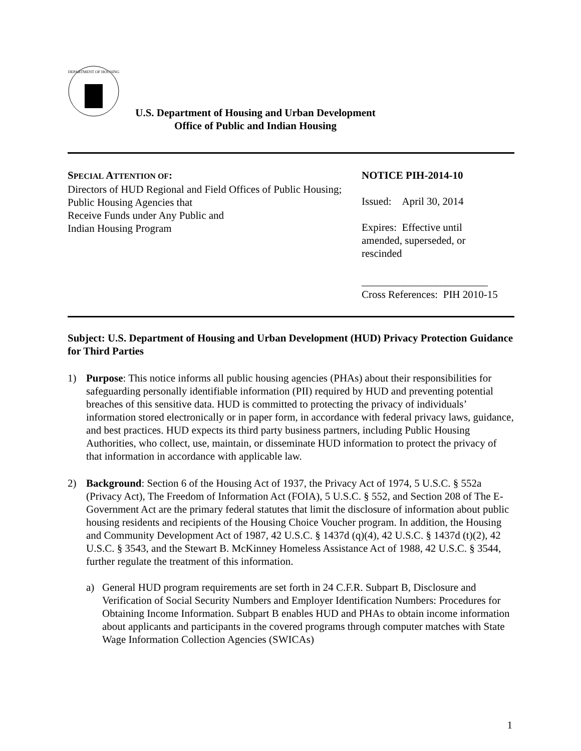DEPARTMENT OF HOUSING
U.S. Department of Housing and Urban Development
Office of Public and Indian Housing
SPECIAL ATTENTION OF:
Directors of HUD Regional and Field Offices of Public Housing;
Public Housing Agencies that
Receive Funds under Any Public and
Indian Housing Program
NOTICE PIH-2014-10
Issued: April 30, 2014
Expires: Effective until
amended, superseded, or
rescinded
________________________
Cross References: PIH 2010-15
Subject: U.S. Department of Housing and Urban Development (HUD) Privacy Protection Guidance for Third Parties
1) Purpose: This notice informs all public housing agencies (PHAs) about their responsibilities for safeguarding personally identifiable information (PII) required by HUD and preventing potential breaches of this sensitive data. HUD is committed to protecting the privacy of individuals’ information stored electronically or in paper form, in accordance with federal privacy laws, guidance, and best practices. HUD expects its third party business partners, including Public Housing Authorities, who collect, use, maintain, or disseminate HUD information to protect the privacy of that information in accordance with applicable law.
2) Background: Section 6 of the Housing Act of 1937, the Privacy Act of 1974, 5 U.S.C. § 552a (Privacy Act), The Freedom of Information Act (FOIA), 5 U.S.C. § 552, and Section 208 of The E-Government Act are the primary federal statutes that limit the disclosure of information about public housing residents and recipients of the Housing Choice Voucher program. In addition, the Housing and Community Development Act of 1987, 42 U.S.C. § 1437d (q)(4), 42 U.S.C. § 1437d (t)(2), 42 U.S.C. § 3543, and the Stewart B. McKinney Homeless Assistance Act of 1988, 42 U.S.C. § 3544, further regulate the treatment of this information.
a) General HUD program requirements are set forth in 24 C.F.R. Subpart B, Disclosure and Verification of Social Security Numbers and Employer Identification Numbers: Procedures for Obtaining Income Information. Subpart B enables HUD and PHAs to obtain income information about applicants and participants in the covered programs through computer matches with State Wage Information Collection Agencies (SWICAs)
1